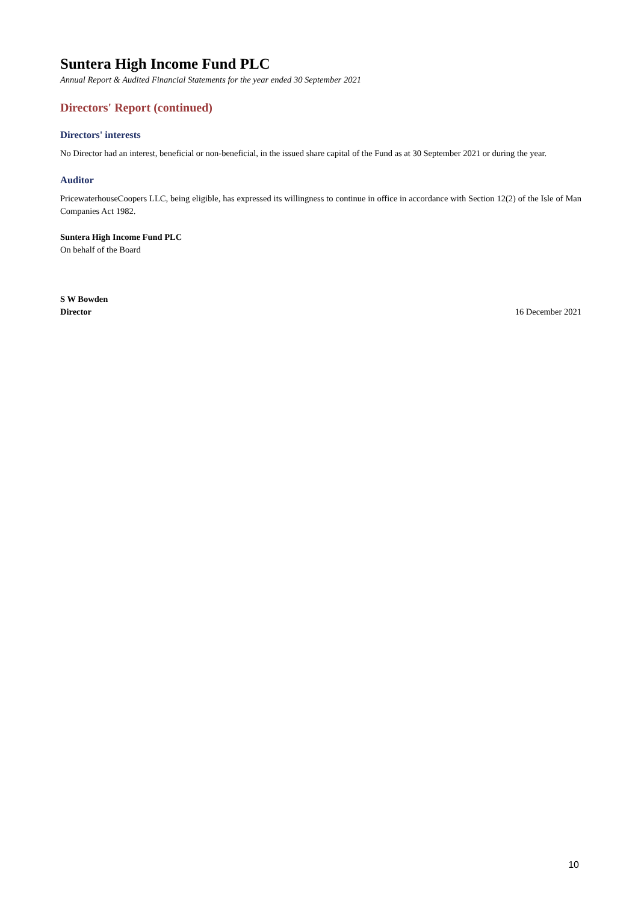Suntera High Income Fund PLC
Annual Report & Audited Financial Statements for the year ended 30 September 2021
Directors' Report (continued)
Directors' interests
No Director had an interest, beneficial or non-beneficial, in the issued share capital of the Fund as at 30 September 2021 or during the year.
Auditor
PricewaterhouseCoopers LLC, being eligible, has expressed its willingness to continue in office in accordance with Section 12(2) of the Isle of Man Companies Act 1982.
Suntera High Income Fund PLC
On behalf of the Board
S W Bowden
Director
16 December 2021
10